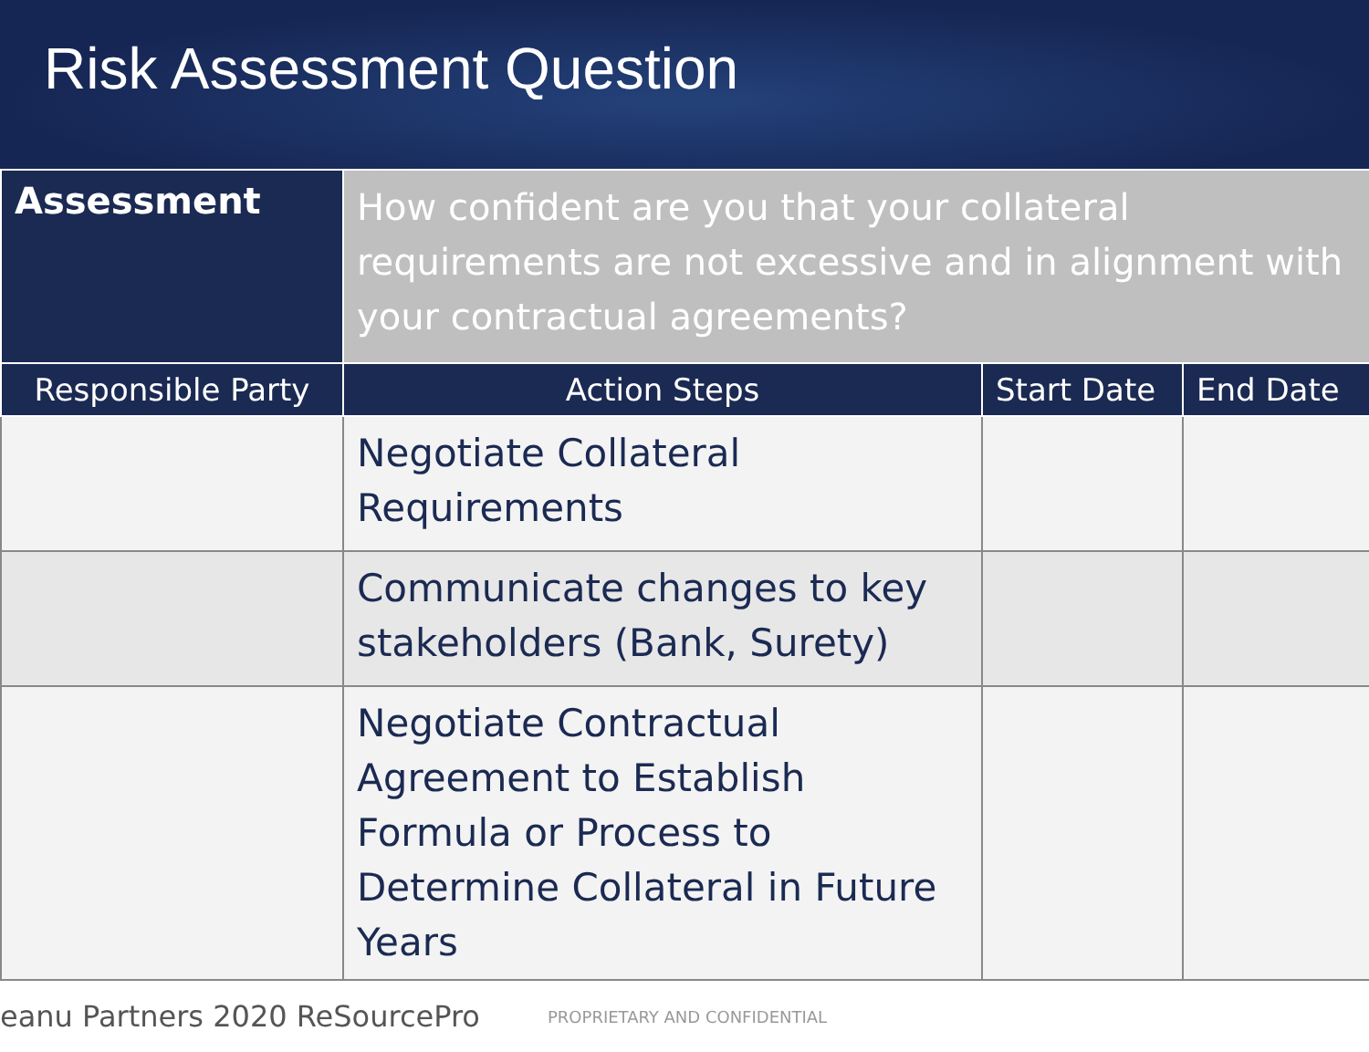Risk Assessment Question
| Assessment | How confident are you that your collateral requirements are not excessive and in alignment with your contractual agreements? | | |
| Responsible Party | Action Steps | Start Date | End Date |
| | Negotiate Collateral Requirements | | |
| | Communicate changes to key stakeholders (Bank, Surety) | | |
| | Negotiate Contractual Agreement to Establish Formula or Process to Determine Collateral in Future Years | | |
eanu Partners 2020 ReSourcePro
PROPRIETARY AND CONFIDENTIAL